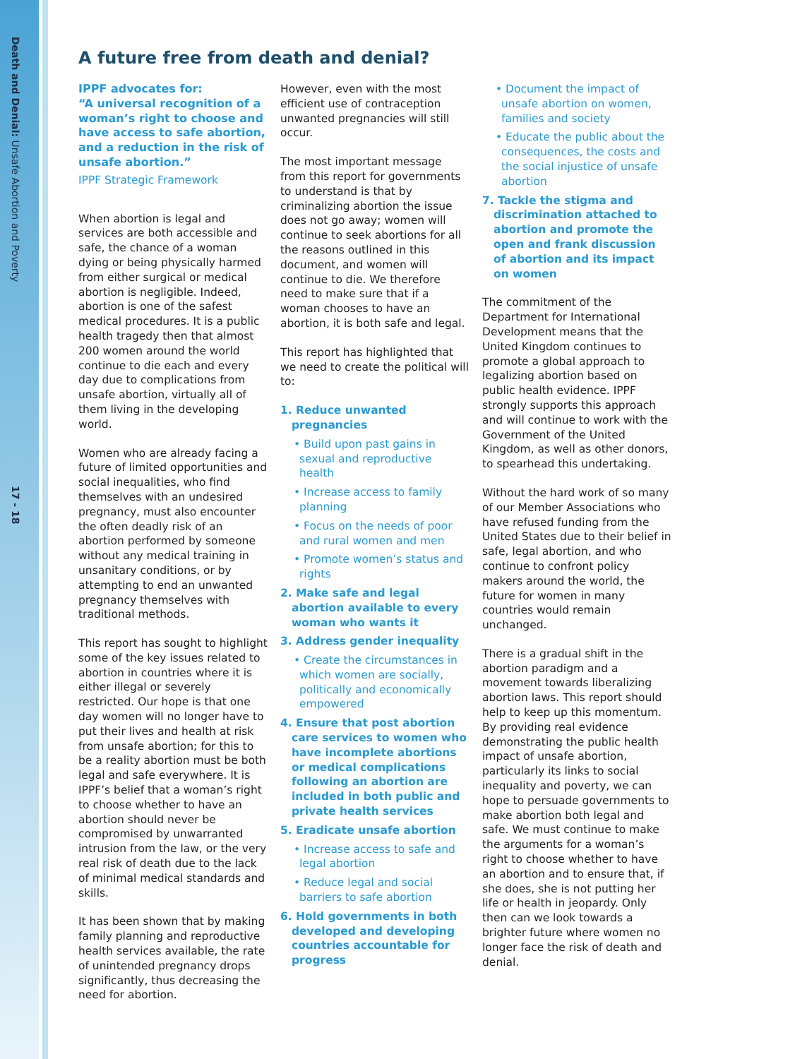Death and Denial: Unsafe Abortion and Poverty
17 - 18
A future free from death and denial?
IPPF advocates for:
“A universal recognition of a woman’s right to choose and have access to safe abortion, and a reduction in the risk of unsafe abortion.”
IPPF Strategic Framework
When abortion is legal and services are both accessible and safe, the chance of a woman dying or being physically harmed from either surgical or medical abortion is negligible. Indeed, abortion is one of the safest medical procedures. It is a public health tragedy then that almost 200 women around the world continue to die each and every day due to complications from unsafe abortion, virtually all of them living in the developing world.
Women who are already facing a future of limited opportunities and social inequalities, who find themselves with an undesired pregnancy, must also encounter the often deadly risk of an abortion performed by someone without any medical training in unsanitary conditions, or by attempting to end an unwanted pregnancy themselves with traditional methods.
This report has sought to highlight some of the key issues related to abortion in countries where it is either illegal or severely restricted. Our hope is that one day women will no longer have to put their lives and health at risk from unsafe abortion; for this to be a reality abortion must be both legal and safe everywhere. It is IPPF’s belief that a woman’s right to choose whether to have an abortion should never be compromised by unwarranted intrusion from the law, or the very real risk of death due to the lack of minimal medical standards and skills.
It has been shown that by making family planning and reproductive health services available, the rate of unintended pregnancy drops significantly, thus decreasing the need for abortion.
However, even with the most efficient use of contraception unwanted pregnancies will still occur.
The most important message from this report for governments to understand is that by criminalizing abortion the issue does not go away; women will continue to seek abortions for all the reasons outlined in this document, and women will continue to die. We therefore need to make sure that if a woman chooses to have an abortion, it is both safe and legal.
This report has highlighted that we need to create the political will to:
1. Reduce unwanted pregnancies
• Build upon past gains in sexual and reproductive health
• Increase access to family planning
• Focus on the needs of poor and rural women and men
• Promote women’s status and rights
2. Make safe and legal abortion available to every woman who wants it
3. Address gender inequality
• Create the circumstances in which women are socially, politically and economically empowered
4. Ensure that post abortion care services to women who have incomplete abortions or medical complications following an abortion are included in both public and private health services
5. Eradicate unsafe abortion
• Increase access to safe and legal abortion
• Reduce legal and social barriers to safe abortion
6. Hold governments in both developed and developing countries accountable for progress
• Document the impact of unsafe abortion on women, families and society
• Educate the public about the consequences, the costs and the social injustice of unsafe abortion
7. Tackle the stigma and discrimination attached to abortion and promote the open and frank discussion of abortion and its impact on women
The commitment of the Department for International Development means that the United Kingdom continues to promote a global approach to legalizing abortion based on public health evidence. IPPF strongly supports this approach and will continue to work with the Government of the United Kingdom, as well as other donors, to spearhead this undertaking.
Without the hard work of so many of our Member Associations who have refused funding from the United States due to their belief in safe, legal abortion, and who continue to confront policy makers around the world, the future for women in many countries would remain unchanged.
There is a gradual shift in the abortion paradigm and a movement towards liberalizing abortion laws. This report should help to keep up this momentum. By providing real evidence demonstrating the public health impact of unsafe abortion, particularly its links to social inequality and poverty, we can hope to persuade governments to make abortion both legal and safe. We must continue to make the arguments for a woman’s right to choose whether to have an abortion and to ensure that, if she does, she is not putting her life or health in jeopardy. Only then can we look towards a brighter future where women no longer face the risk of death and denial.